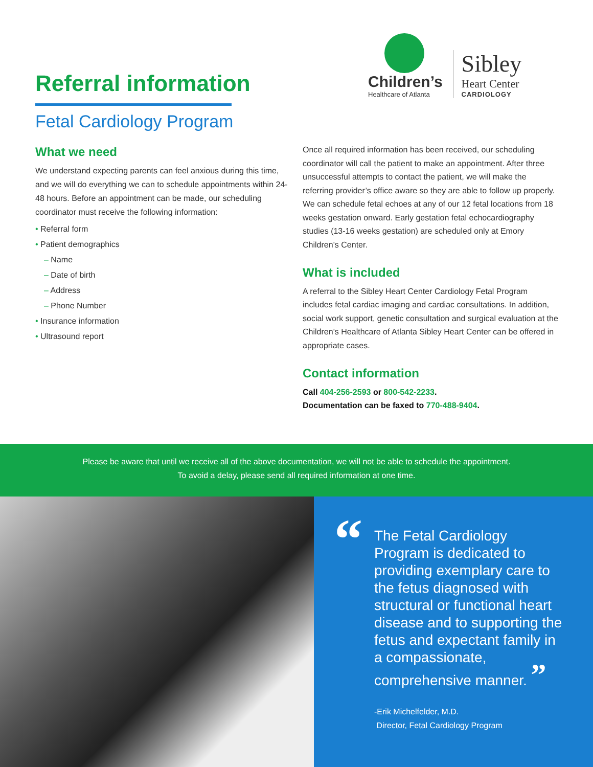Referral information
Fetal Cardiology Program
Children’s
Healthcare of Atlanta
Sibley
Heart Center
CARDIOLOGY
What we need
We understand expecting parents can feel anxious during this time, and we will do everything we can to schedule appointments within 24-48 hours. Before an appointment can be made, our scheduling coordinator must receive the following information:
• Referral form
• Patient demographics
– Name
– Date of birth
– Address
– Phone Number
• Insurance information
• Ultrasound report
Once all required information has been received, our scheduling coordinator will call the patient to make an appointment. After three unsuccessful attempts to contact the patient, we will make the referring provider’s office aware so they are able to follow up properly. We can schedule fetal echoes at any of our 12 fetal locations from 18 weeks gestation onward. Early gestation fetal echocardiography studies (13-16 weeks gestation) are scheduled only at Emory Children’s Center.
What is included
A referral to the Sibley Heart Center Cardiology Fetal Program includes fetal cardiac imaging and cardiac consultations. In addition, social work support, genetic consultation and surgical evaluation at the Children’s Healthcare of Atlanta Sibley Heart Center can be offered in appropriate cases.
Contact information
Call 404-256-2593 or 800-542-2233.
Documentation can be faxed to 770-488-9404.
Please be aware that until we receive all of the above documentation, we will not be able to schedule the appointment.
To avoid a delay, please send all required information at one time.
“
The Fetal Cardiology Program is dedicated to providing exemplary care to the fetus diagnosed with structural or functional heart disease and to supporting the fetus and expectant family in a compassionate, comprehensive manner. ”
-Erik Michelfelder, M.D.
Director, Fetal Cardiology Program